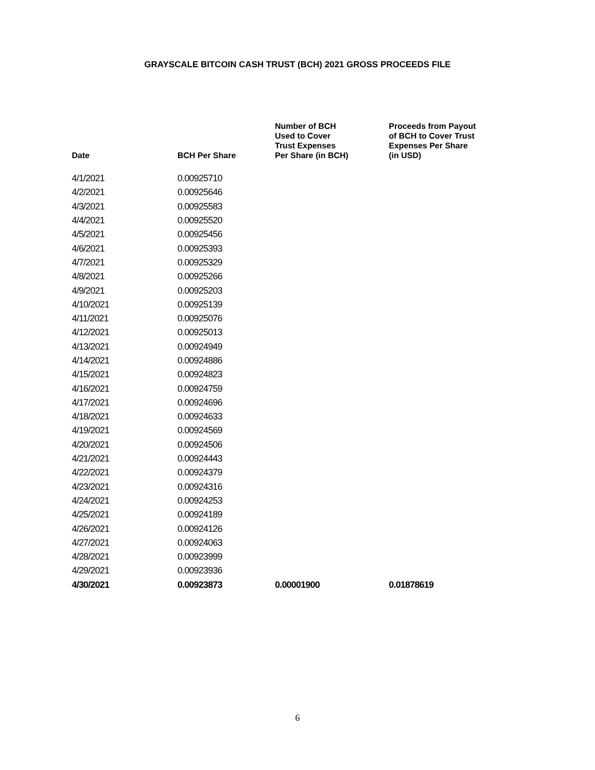GRAYSCALE BITCOIN CASH TRUST (BCH) 2021 GROSS PROCEEDS FILE
| Date | BCH Per Share | Number of BCH Used to Cover Trust Expenses Per Share (in BCH) | Proceeds from Payout of BCH to Cover Trust Expenses Per Share (in USD) |
| --- | --- | --- | --- |
| 4/1/2021 | 0.00925710 | | |
| 4/2/2021 | 0.00925646 | | |
| 4/3/2021 | 0.00925583 | | |
| 4/4/2021 | 0.00925520 | | |
| 4/5/2021 | 0.00925456 | | |
| 4/6/2021 | 0.00925393 | | |
| 4/7/2021 | 0.00925329 | | |
| 4/8/2021 | 0.00925266 | | |
| 4/9/2021 | 0.00925203 | | |
| 4/10/2021 | 0.00925139 | | |
| 4/11/2021 | 0.00925076 | | |
| 4/12/2021 | 0.00925013 | | |
| 4/13/2021 | 0.00924949 | | |
| 4/14/2021 | 0.00924886 | | |
| 4/15/2021 | 0.00924823 | | |
| 4/16/2021 | 0.00924759 | | |
| 4/17/2021 | 0.00924696 | | |
| 4/18/2021 | 0.00924633 | | |
| 4/19/2021 | 0.00924569 | | |
| 4/20/2021 | 0.00924506 | | |
| 4/21/2021 | 0.00924443 | | |
| 4/22/2021 | 0.00924379 | | |
| 4/23/2021 | 0.00924316 | | |
| 4/24/2021 | 0.00924253 | | |
| 4/25/2021 | 0.00924189 | | |
| 4/26/2021 | 0.00924126 | | |
| 4/27/2021 | 0.00924063 | | |
| 4/28/2021 | 0.00923999 | | |
| 4/29/2021 | 0.00923936 | | |
| 4/30/2021 | 0.00923873 | 0.00001900 | 0.01878619 |
6